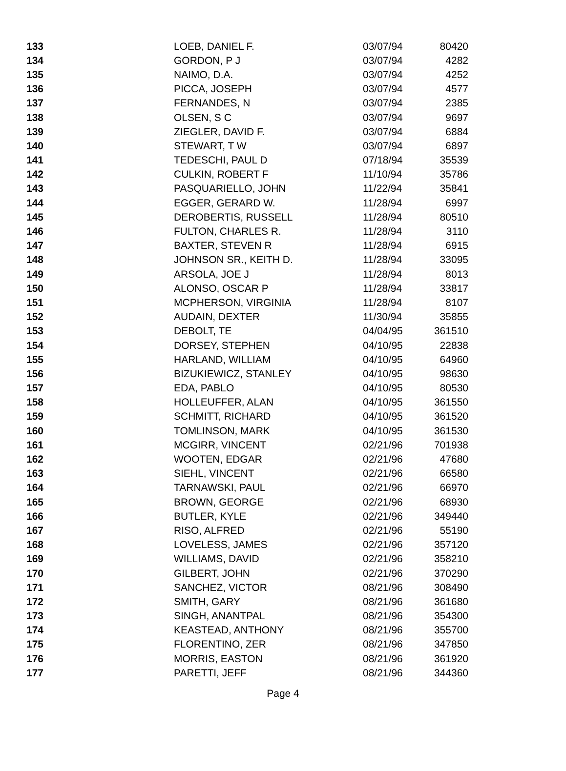| 133 | LOEB, DANIEL F. | 03/07/94 | 80420 |
| 134 | GORDON, P J | 03/07/94 | 4282 |
| 135 | NAIMO, D.A. | 03/07/94 | 4252 |
| 136 | PICCA, JOSEPH | 03/07/94 | 4577 |
| 137 | FERNANDES, N | 03/07/94 | 2385 |
| 138 | OLSEN, S C | 03/07/94 | 9697 |
| 139 | ZIEGLER, DAVID F. | 03/07/94 | 6884 |
| 140 | STEWART, T W | 03/07/94 | 6897 |
| 141 | TEDESCHI, PAUL D | 07/18/94 | 35539 |
| 142 | CULKIN, ROBERT F | 11/10/94 | 35786 |
| 143 | PASQUARIELLO, JOHN | 11/22/94 | 35841 |
| 144 | EGGER, GERARD W. | 11/28/94 | 6997 |
| 145 | DEROBERTIS, RUSSELL | 11/28/94 | 80510 |
| 146 | FULTON, CHARLES R. | 11/28/94 | 3110 |
| 147 | BAXTER, STEVEN R | 11/28/94 | 6915 |
| 148 | JOHNSON SR., KEITH D. | 11/28/94 | 33095 |
| 149 | ARSOLA, JOE J | 11/28/94 | 8013 |
| 150 | ALONSO, OSCAR P | 11/28/94 | 33817 |
| 151 | MCPHERSON, VIRGINIA | 11/28/94 | 8107 |
| 152 | AUDAIN, DEXTER | 11/30/94 | 35855 |
| 153 | DEBOLT, TE | 04/04/95 | 361510 |
| 154 | DORSEY, STEPHEN | 04/10/95 | 22838 |
| 155 | HARLAND, WILLIAM | 04/10/95 | 64960 |
| 156 | BIZUKIEWICZ, STANLEY | 04/10/95 | 98630 |
| 157 | EDA, PABLO | 04/10/95 | 80530 |
| 158 | HOLLEUFFER, ALAN | 04/10/95 | 361550 |
| 159 | SCHMITT, RICHARD | 04/10/95 | 361520 |
| 160 | TOMLINSON, MARK | 04/10/95 | 361530 |
| 161 | MCGIRR, VINCENT | 02/21/96 | 701938 |
| 162 | WOOTEN, EDGAR | 02/21/96 | 47680 |
| 163 | SIEHL, VINCENT | 02/21/96 | 66580 |
| 164 | TARNAWSKI, PAUL | 02/21/96 | 66970 |
| 165 | BROWN, GEORGE | 02/21/96 | 68930 |
| 166 | BUTLER, KYLE | 02/21/96 | 349440 |
| 167 | RISO, ALFRED | 02/21/96 | 55190 |
| 168 | LOVELESS, JAMES | 02/21/96 | 357120 |
| 169 | WILLIAMS, DAVID | 02/21/96 | 358210 |
| 170 | GILBERT, JOHN | 02/21/96 | 370290 |
| 171 | SANCHEZ, VICTOR | 08/21/96 | 308490 |
| 172 | SMITH, GARY | 08/21/96 | 361680 |
| 173 | SINGH, ANANTPAL | 08/21/96 | 354300 |
| 174 | KEASTEAD, ANTHONY | 08/21/96 | 355700 |
| 175 | FLORENTINO, ZER | 08/21/96 | 347850 |
| 176 | MORRIS, EASTON | 08/21/96 | 361920 |
| 177 | PARETTI, JEFF | 08/21/96 | 344360 |
Page 4